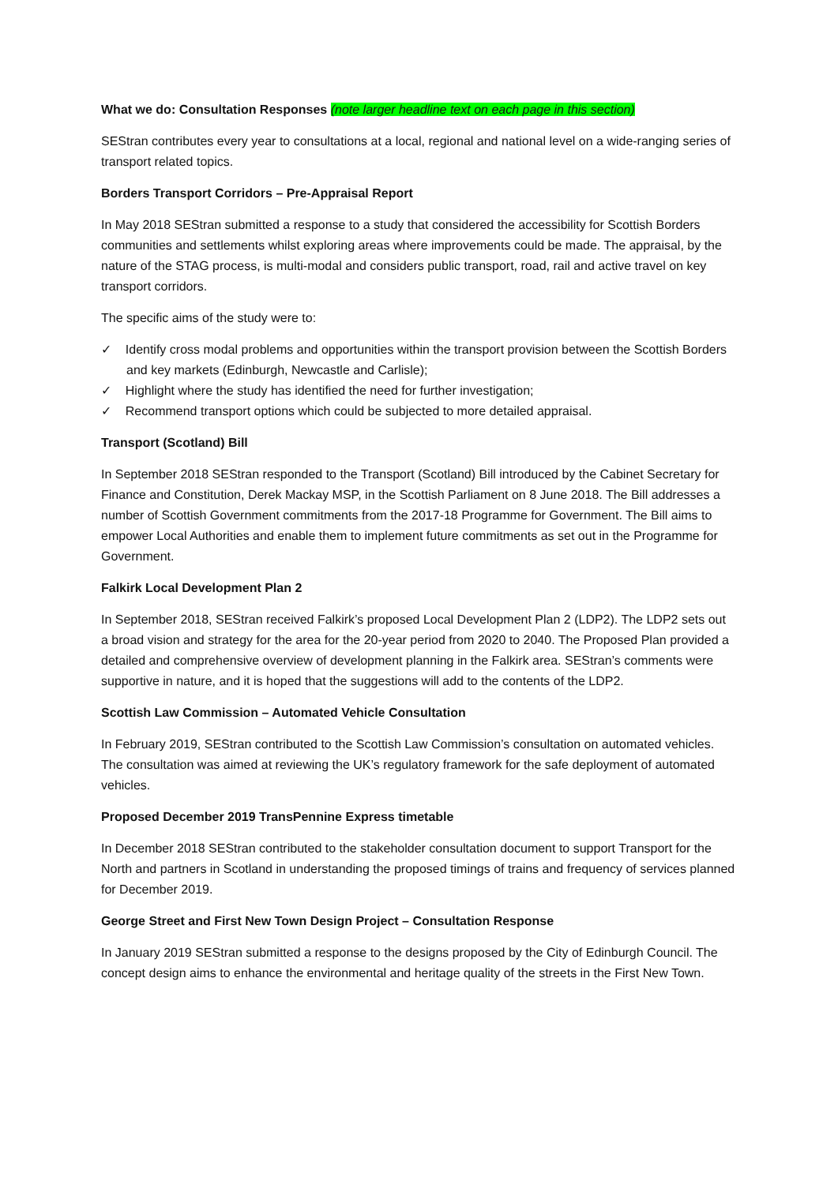What we do: Consultation Responses (note larger headline text on each page in this section)
SEStran contributes every year to consultations at a local, regional and national level on a wide-ranging series of transport related topics.
Borders Transport Corridors – Pre-Appraisal Report
In May 2018 SEStran submitted a response to a study that considered the accessibility for Scottish Borders communities and settlements whilst exploring areas where improvements could be made. The appraisal, by the nature of the STAG process, is multi-modal and considers public transport, road, rail and active travel on key transport corridors.
The specific aims of the study were to:
✓ Identify cross modal problems and opportunities within the transport provision between the Scottish Borders and key markets (Edinburgh, Newcastle and Carlisle);
✓ Highlight where the study has identified the need for further investigation;
✓ Recommend transport options which could be subjected to more detailed appraisal.
Transport (Scotland) Bill
In September 2018 SEStran responded to the Transport (Scotland) Bill introduced by the Cabinet Secretary for Finance and Constitution, Derek Mackay MSP, in the Scottish Parliament on 8 June 2018. The Bill addresses a number of Scottish Government commitments from the 2017-18 Programme for Government. The Bill aims to empower Local Authorities and enable them to implement future commitments as set out in the Programme for Government.
Falkirk Local Development Plan 2
In September 2018, SEStran received Falkirk’s proposed Local Development Plan 2 (LDP2). The LDP2 sets out a broad vision and strategy for the area for the 20-year period from 2020 to 2040. The Proposed Plan provided a detailed and comprehensive overview of development planning in the Falkirk area. SEStran’s comments were supportive in nature, and it is hoped that the suggestions will add to the contents of the LDP2.
Scottish Law Commission – Automated Vehicle Consultation
In February 2019, SEStran contributed to the Scottish Law Commission’s consultation on automated vehicles. The consultation was aimed at reviewing the UK’s regulatory framework for the safe deployment of automated vehicles.
Proposed December 2019 TransPennine Express timetable
In December 2018 SEStran contributed to the stakeholder consultation document to support Transport for the North and partners in Scotland in understanding the proposed timings of trains and frequency of services planned for December 2019.
George Street and First New Town Design Project – Consultation Response
In January 2019 SEStran submitted a response to the designs proposed by the City of Edinburgh Council. The concept design aims to enhance the environmental and heritage quality of the streets in the First New Town.